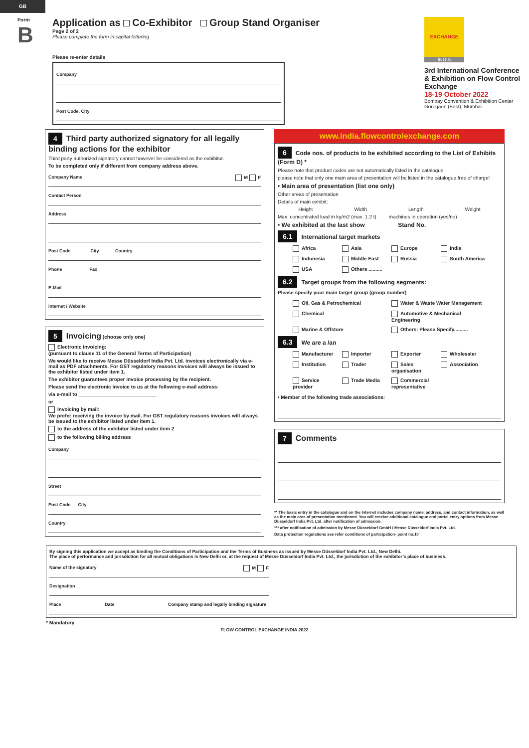GB
Form
B
Application as Co-Exhibitor Group Stand Organiser
Page 2 of 2
Please complete the form in capital lettering
Please re-enter details
Company
Post Code, City
EXCHANGE
INDIA
3rd International Conference & Exhibition on Flow Control Exchange
18-19 October 2022
Bombay Convention & Exhibition Center
Goregaon (East), Mumbai
4
Third party authorized signatory for all legally binding actions for the exhibitor
Third party authorized signatory cannot however be considered as the exhibitor.
To be completed only if different from company address above.
Company Name M F
Contact Person
Address
Post Code City Country
Phone Fax
E-Mail
Internet / Website
5
Invoicing
(choose only one)
Electronic invoicing:
(pursuant to clause 11 of the General Terms of Participation)
We would like to receive Messe Düsseldorf India Pvt. Ltd. invoices electronically via e-mail as PDF attachments. For GST regulatory reasons invoices will always be issued to the exhibitor listed under item 1.
The exhibitor guarantees proper invoice processing by the recipient.
Please send the electronic invoice to us at the following e-mail address:
via e-mail to ____________________________
or
Invoicing by mail:
We prefer receiving the invoice by mail. For GST regulatory reasons invoices will always be issued to the exhibitor listed under item 1.
to the address of the exhibitor listed under item 2
to the following billing address
Company
Street
Post Code City
Country
www.india.flowcontrolexchange.com
6 Code nos. of products to be exhibited according to the List of Exhibits (Form D) *
Please note that product codes are not automatically listed in the catalogue
please note that only one main area of presentation will be listed in the catalogue free of charge!
• Main area of presentation (list one only)
Other areas of presentation
Details of main exhibit:
Height Width Length Weight
Max. concentrated load in kg/m2 (max. 1.2 t) machines in operation (yes/no)
• We exhibited at the last show Stand No.
6.1 International target markets
Africa Asia Europe India Indonesia Middle East Russia South America USA Others ..........
6.2 Target groups from the following segments:
Please specify your main target group (group number)
Oil, Gas & Petrochemical Water & Waste Water Management Chemical Automotive & Mechanical Engineering Marine & Offstore Others: Please Specify..........
6.3 We are a /an
Manufacturer Importer Exporter Wholesaler Institution Trader Sales organisation Association Service provider Trade Media Commercial representative
• Member of the following trade associations:
7
Comments
** The basic entry in the catalogue and on the Internet includes company name, address, and contact information, as well as the main area of presentation mentioned. You will receive additional catalogue and portal entry options from Messe Düsseldorf India Pvt. Ltd. after notification of admission.
*** after notification of admission by Messe Düsseldorf GmbH / Messe Düsseldorf India Pvt. Ltd.
Data protection regulations see refer conditions of participation- point no.10
By signing this application we accept as binding the Conditions of Participation and the Terms of Business as issued by Messe Düsseldorf India Pvt. Ltd., New Delhi.
The place of performance and jurisdiction for all mutual obligations is New Delhi or, at the request of Messe Düsseldorf India Pvt. Ltd., the jurisdiction of the exhibitor’s place of business.
Name of the signatory M F
Designation
Place Date Company stamp and legally binding signature
* Mandatory
FLOW CONTROL EXCHANGE INDIA 2022